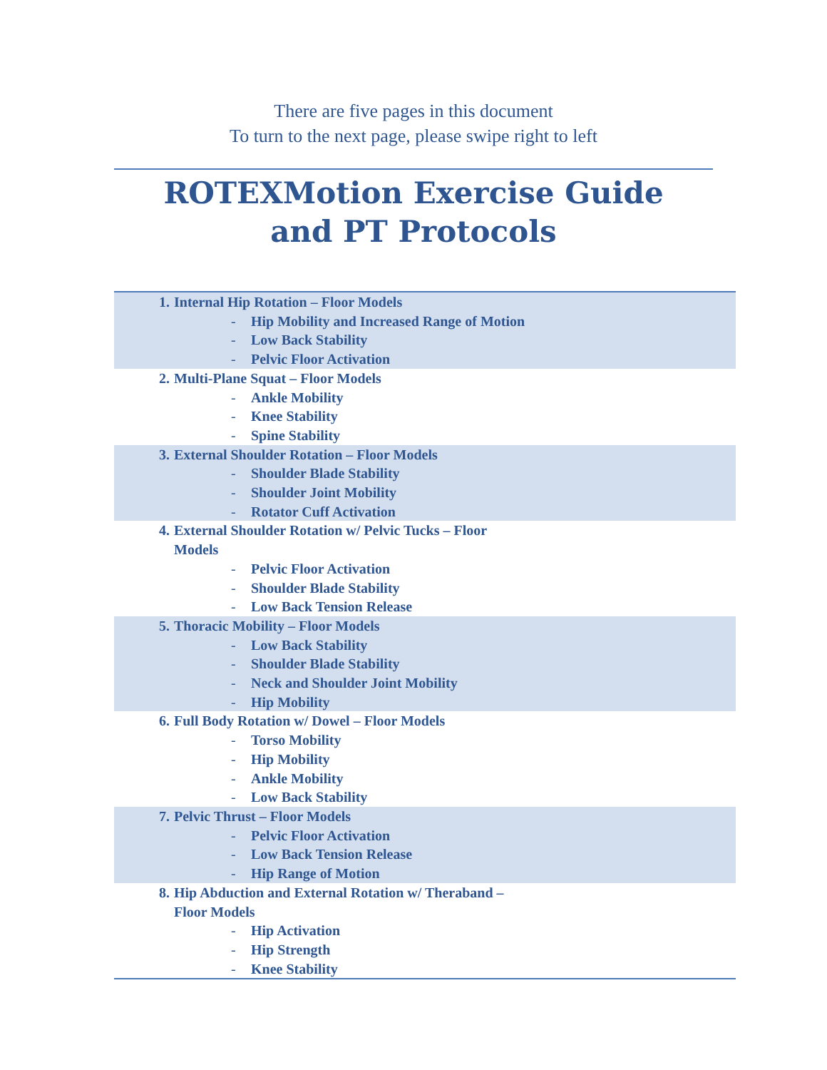There are five pages in this document
To turn to the next page, please swipe right to left
ROTEXMotion Exercise Guide
and PT Protocols
| 1. | Internal Hip Rotation – Floor Models | |
| | - | Hip Mobility and Increased Range of Motion |
| | - | Low Back Stability |
| | - | Pelvic Floor Activation |
| 2. | Multi-Plane Squat – Floor Models | |
| | - | Ankle Mobility |
| | - | Knee Stability |
| | - | Spine Stability |
| 3. | External Shoulder Rotation – Floor Models | |
| | - | Shoulder Blade Stability |
| | - | Shoulder Joint Mobility |
| | - | Rotator Cuff Activation |
| 4. | External Shoulder Rotation w/ Pelvic Tucks – Floor Models | |
| | - | Pelvic Floor Activation |
| | - | Shoulder Blade Stability |
| | - | Low Back Tension Release |
| 5. | Thoracic Mobility – Floor Models | |
| | - | Low Back Stability |
| | - | Shoulder Blade Stability |
| | - | Neck and Shoulder Joint Mobility |
| | - | Hip Mobility |
| 6. | Full Body Rotation w/ Dowel – Floor Models | |
| | - | Torso Mobility |
| | - | Hip Mobility |
| | - | Ankle Mobility |
| | - | Low Back Stability |
| 7. | Pelvic Thrust – Floor Models | |
| | - | Pelvic Floor Activation |
| | - | Low Back Tension Release |
| | - | Hip Range of Motion |
| 8. | Hip Abduction and External Rotation w/ Theraband – Floor Models | |
| | - | Hip Activation |
| | - | Hip Strength |
| | - | Knee Stability |